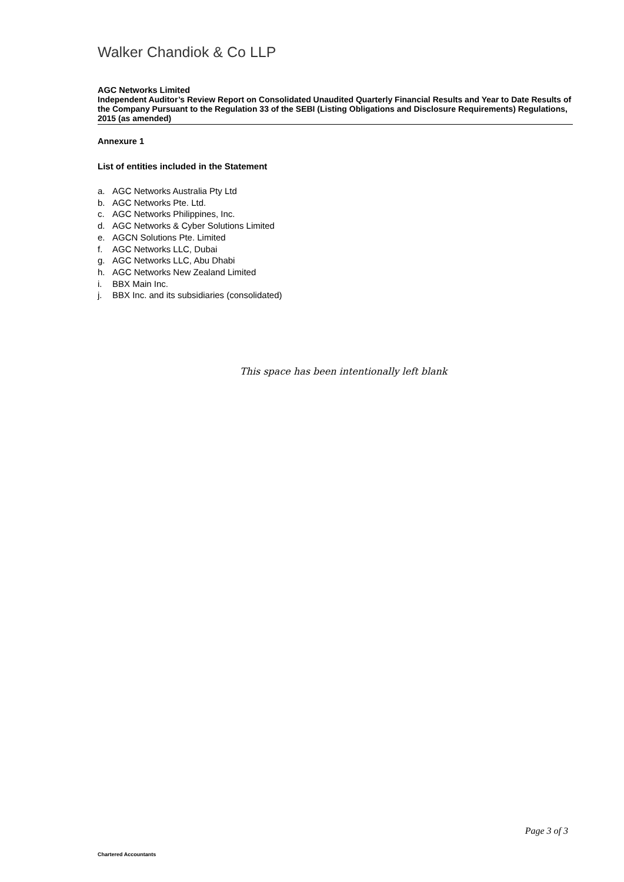Walker Chandiok & Co LLP
AGC Networks Limited
Independent Auditor’s Review Report on Consolidated Unaudited Quarterly Financial Results and Year to Date Results of the Company Pursuant to the Regulation 33 of the SEBI (Listing Obligations and Disclosure Requirements) Regulations, 2015 (as amended)
Annexure 1
List of entities included in the Statement
a. AGC Networks Australia Pty Ltd
b. AGC Networks Pte. Ltd.
c. AGC Networks Philippines, Inc.
d. AGC Networks & Cyber Solutions Limited
e. AGCN Solutions Pte. Limited
f. AGC Networks LLC, Dubai
g. AGC Networks LLC, Abu Dhabi
h. AGC Networks New Zealand Limited
i. BBX Main Inc.
j. BBX Inc. and its subsidiaries (consolidated)
This space has been intentionally left blank
Page 3 of 3
Chartered Accountants